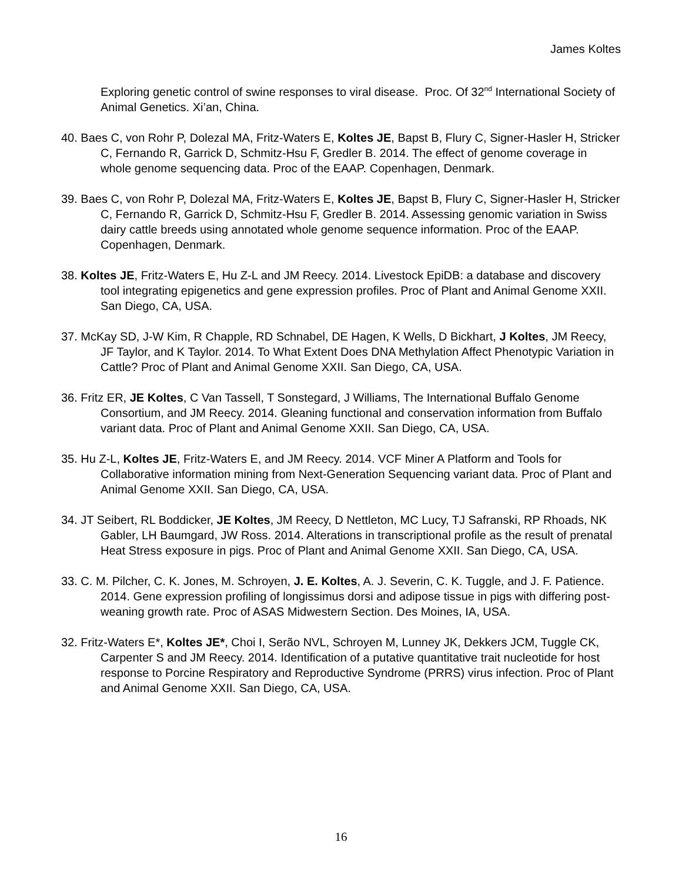James Koltes
Exploring genetic control of swine responses to viral disease. Proc. Of 32<sup>nd</sup> International Society of Animal Genetics. Xi’an, China.
40. Baes C, von Rohr P, Dolezal MA, Fritz-Waters E, Koltes JE, Bapst B, Flury C, Signer-Hasler H, Stricker C, Fernando R, Garrick D, Schmitz-Hsu F, Gredler B. 2014. The effect of genome coverage in whole genome sequencing data. Proc of the EAAP. Copenhagen, Denmark.
39. Baes C, von Rohr P, Dolezal MA, Fritz-Waters E, Koltes JE, Bapst B, Flury C, Signer-Hasler H, Stricker C, Fernando R, Garrick D, Schmitz-Hsu F, Gredler B. 2014. Assessing genomic variation in Swiss dairy cattle breeds using annotated whole genome sequence information. Proc of the EAAP. Copenhagen, Denmark.
38. Koltes JE, Fritz-Waters E, Hu Z-L and JM Reecy. 2014. Livestock EpiDB: a database and discovery tool integrating epigenetics and gene expression profiles. Proc of Plant and Animal Genome XXII. San Diego, CA, USA.
37. McKay SD, J-W Kim, R Chapple, RD Schnabel, DE Hagen, K Wells, D Bickhart, J Koltes, JM Reecy, JF Taylor, and K Taylor. 2014. To What Extent Does DNA Methylation Affect Phenotypic Variation in Cattle? Proc of Plant and Animal Genome XXII. San Diego, CA, USA.
36. Fritz ER, JE Koltes, C Van Tassell, T Sonstegard, J Williams, The International Buffalo Genome Consortium, and JM Reecy. 2014. Gleaning functional and conservation information from Buffalo variant data. Proc of Plant and Animal Genome XXII. San Diego, CA, USA.
35. Hu Z-L, Koltes JE, Fritz-Waters E, and JM Reecy. 2014. VCF Miner A Platform and Tools for Collaborative information mining from Next-Generation Sequencing variant data. Proc of Plant and Animal Genome XXII. San Diego, CA, USA.
34. JT Seibert, RL Boddicker, JE Koltes, JM Reecy, D Nettleton, MC Lucy, TJ Safranski, RP Rhoads, NK Gabler, LH Baumgard, JW Ross. 2014. Alterations in transcriptional profile as the result of prenatal Heat Stress exposure in pigs. Proc of Plant and Animal Genome XXII. San Diego, CA, USA.
33. C. M. Pilcher, C. K. Jones, M. Schroyen, J. E. Koltes, A. J. Severin, C. K. Tuggle, and J. F. Patience. 2014. Gene expression profiling of longissimus dorsi and adipose tissue in pigs with differing post-weaning growth rate. Proc of ASAS Midwestern Section. Des Moines, IA, USA.
32. Fritz-Waters E*, Koltes JE*, Choi I, Serão NVL, Schroyen M, Lunney JK, Dekkers JCM, Tuggle CK, Carpenter S and JM Reecy. 2014. Identification of a putative quantitative trait nucleotide for host response to Porcine Respiratory and Reproductive Syndrome (PRRS) virus infection. Proc of Plant and Animal Genome XXII. San Diego, CA, USA.
16